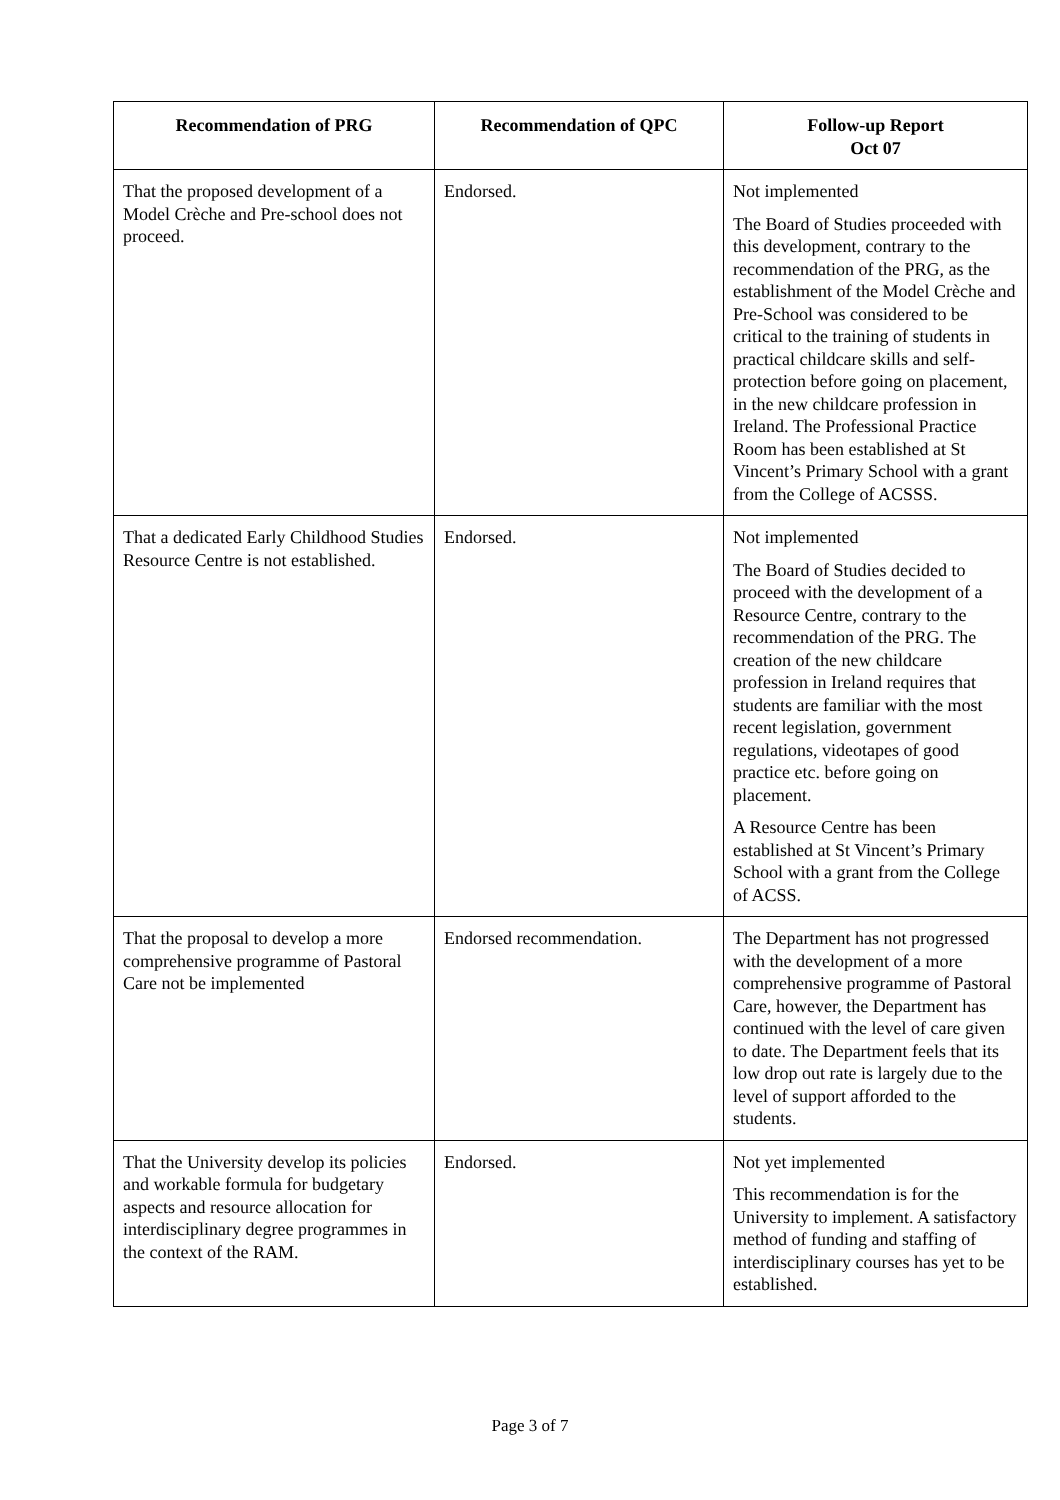| Recommendation of PRG | Recommendation of QPC | Follow-up Report Oct 07 |
| --- | --- | --- |
| That the proposed development of a Model Crèche and Pre-school does not proceed. | Endorsed. | Not implemented The Board of Studies proceeded with this development, contrary to the recommendation of the PRG, as the establishment of the Model Crèche and Pre-School was considered to be critical to the training of students in practical childcare skills and self-protection before going on placement, in the new childcare profession in Ireland. The Professional Practice Room has been established at St Vincent’s Primary School with a grant from the College of ACSSS. |
| That a dedicated Early Childhood Studies Resource Centre is not established. | Endorsed. | Not implemented The Board of Studies decided to proceed with the development of a Resource Centre, contrary to the recommendation of the PRG. The creation of the new childcare profession in Ireland requires that students are familiar with the most recent legislation, government regulations, videotapes of good practice etc. before going on placement. A Resource Centre has been established at St Vincent’s Primary School with a grant from the College of ACSS. |
| That the proposal to develop a more comprehensive programme of Pastoral Care not be implemented | Endorsed recommendation. | The Department has not progressed with the development of a more comprehensive programme of Pastoral Care, however, the Department has continued with the level of care given to date. The Department feels that its low drop out rate is largely due to the level of support afforded to the students. |
| That the University develop its policies and workable formula for budgetary aspects and resource allocation for interdisciplinary degree programmes in the context of the RAM. | Endorsed. | Not yet implemented This recommendation is for the University to implement. A satisfactory method of funding and staffing of interdisciplinary courses has yet to be established. |
Page 3 of 7